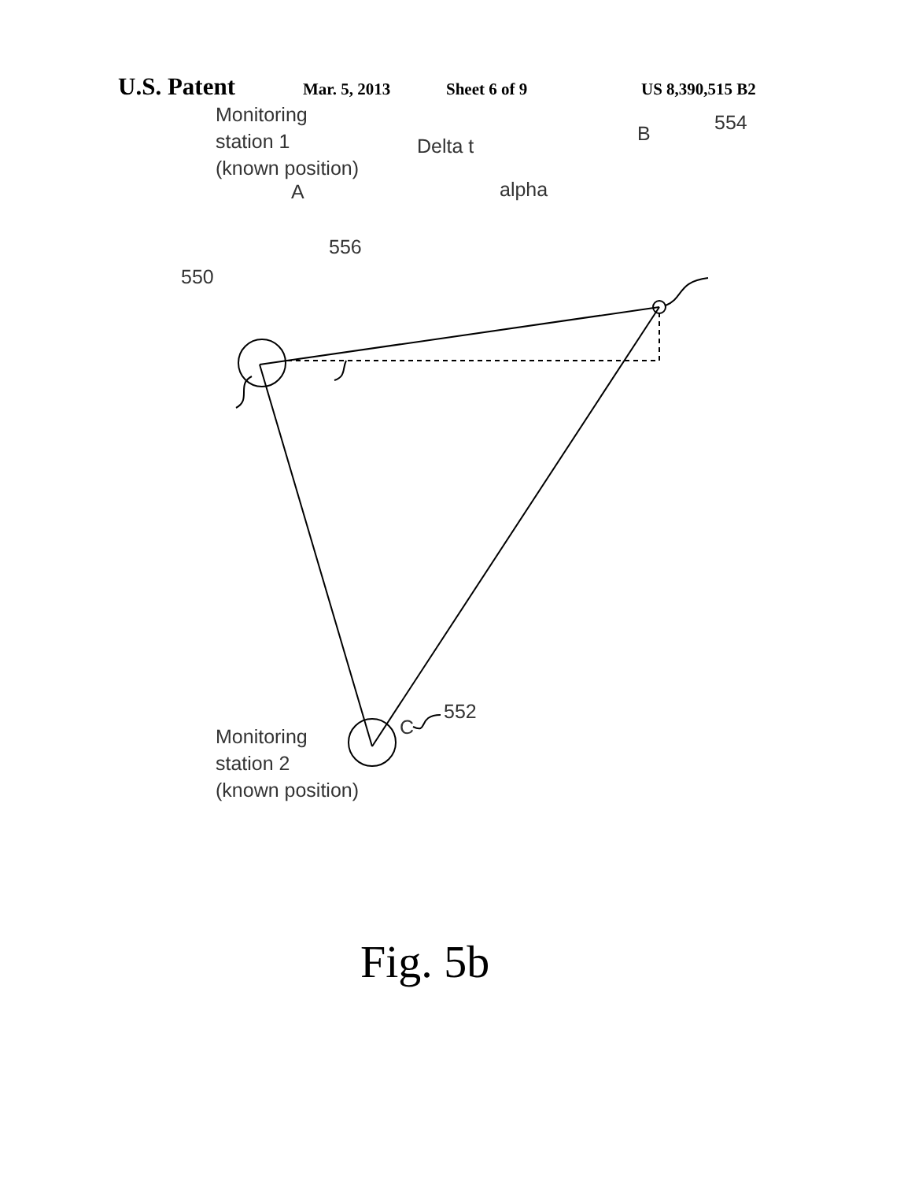U.S. Patent
Mar. 5, 2013 Sheet 6 of 9 US 8,390,515 B2
Monitoring
station 1
(known position)
Delta t
B 554
A alpha
556
550
C
552
Monitoring
station 2
(known position)
Fig. 5b